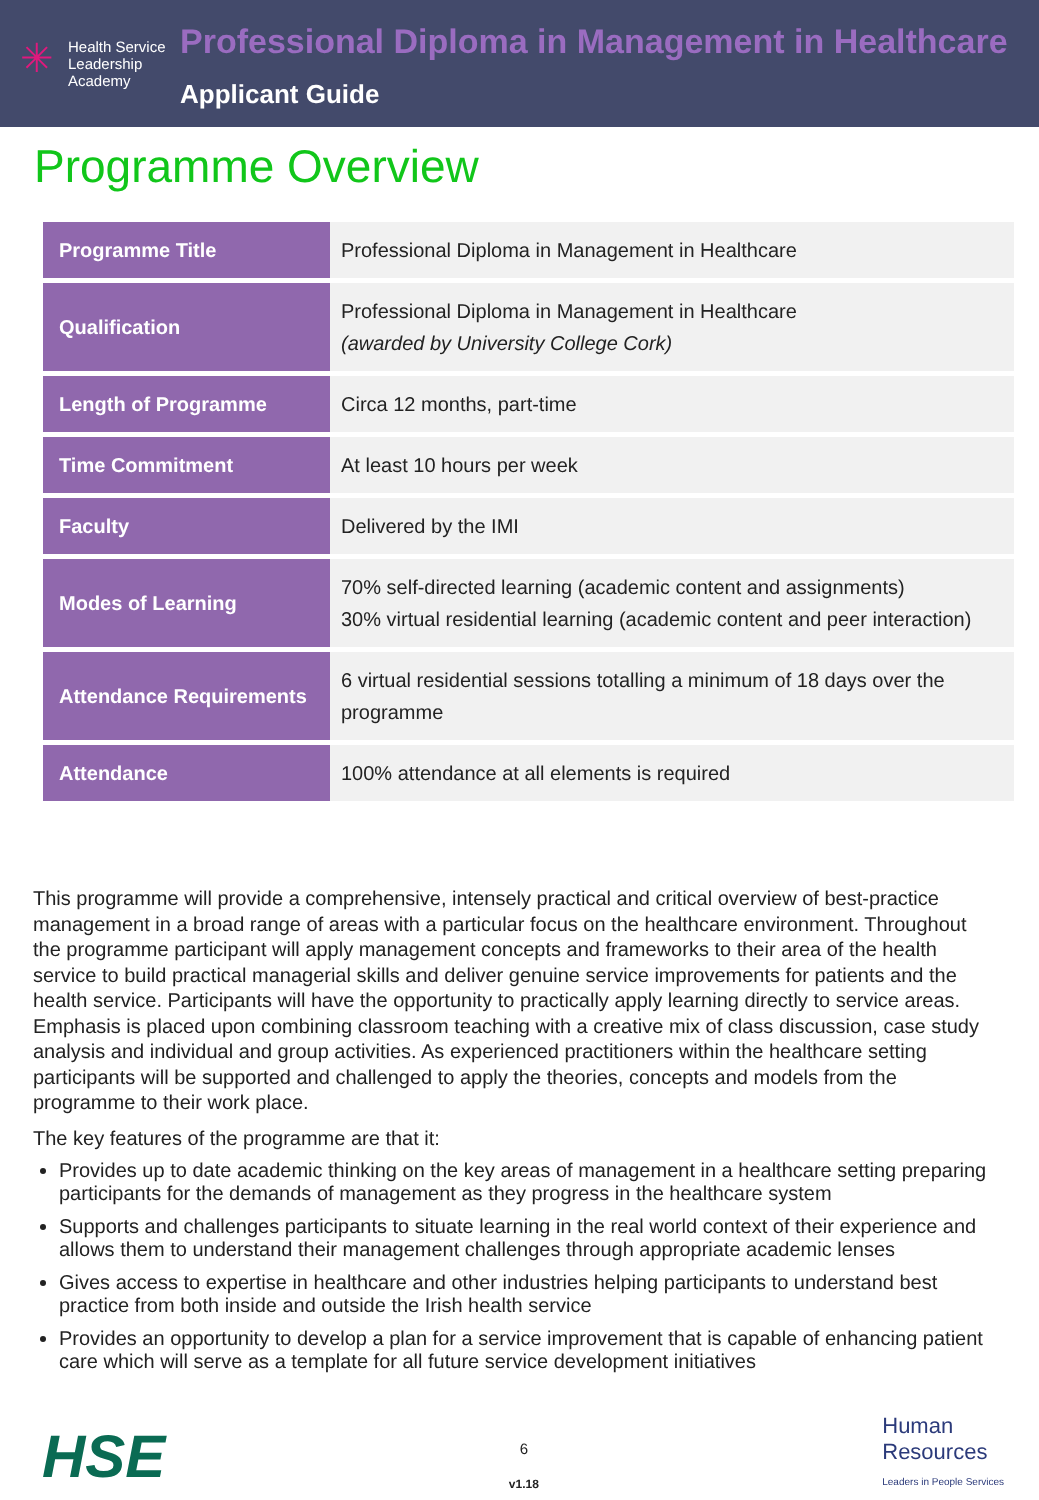✳
Health Service
Leadership
Academy
Professional Diploma in Management in Healthcare
Applicant Guide
Programme Overview
| Programme Title | Professional Diploma in Management in Healthcare |
| Qualification | Professional Diploma in Management in Healthcare (awarded by University College Cork) |
| Length of Programme | Circa 12 months, part-time |
| Time Commitment | At least 10 hours per week |
| Faculty | Delivered by the IMI |
| Modes of Learning | 70% self-directed learning (academic content and assignments) 30% virtual residential learning (academic content and peer interaction) |
| Attendance Requirements | 6 virtual residential sessions totalling a minimum of 18 days over the programme |
| Attendance | 100% attendance at all elements is required |
This programme will provide a comprehensive, intensely practical and critical overview of best-practice management in a broad range of areas with a particular focus on the healthcare environment. Throughout the programme participant will apply management concepts and frameworks to their area of the health service to build practical managerial skills and deliver genuine service improvements for patients and the health service. Participants will have the opportunity to practically apply learning directly to service areas. Emphasis is placed upon combining classroom teaching with a creative mix of class discussion, case study analysis and individual and group activities. As experienced practitioners within the healthcare setting participants will be supported and challenged to apply the theories, concepts and models from the programme to their work place.
The key features of the programme are that it:
Provides up to date academic thinking on the key areas of management in a healthcare setting preparing participants for the demands of management as they progress in the healthcare system
Supports and challenges participants to situate learning in the real world context of their experience and allows them to understand their management challenges through appropriate academic lenses
Gives access to expertise in healthcare and other industries helping participants to understand best practice from both inside and outside the Irish health service
Provides an opportunity to develop a plan for a service improvement that is capable of enhancing patient care which will serve as a template for all future service development initiatives
HSE
6
v1.18
Human
Resources
Leaders in People Services